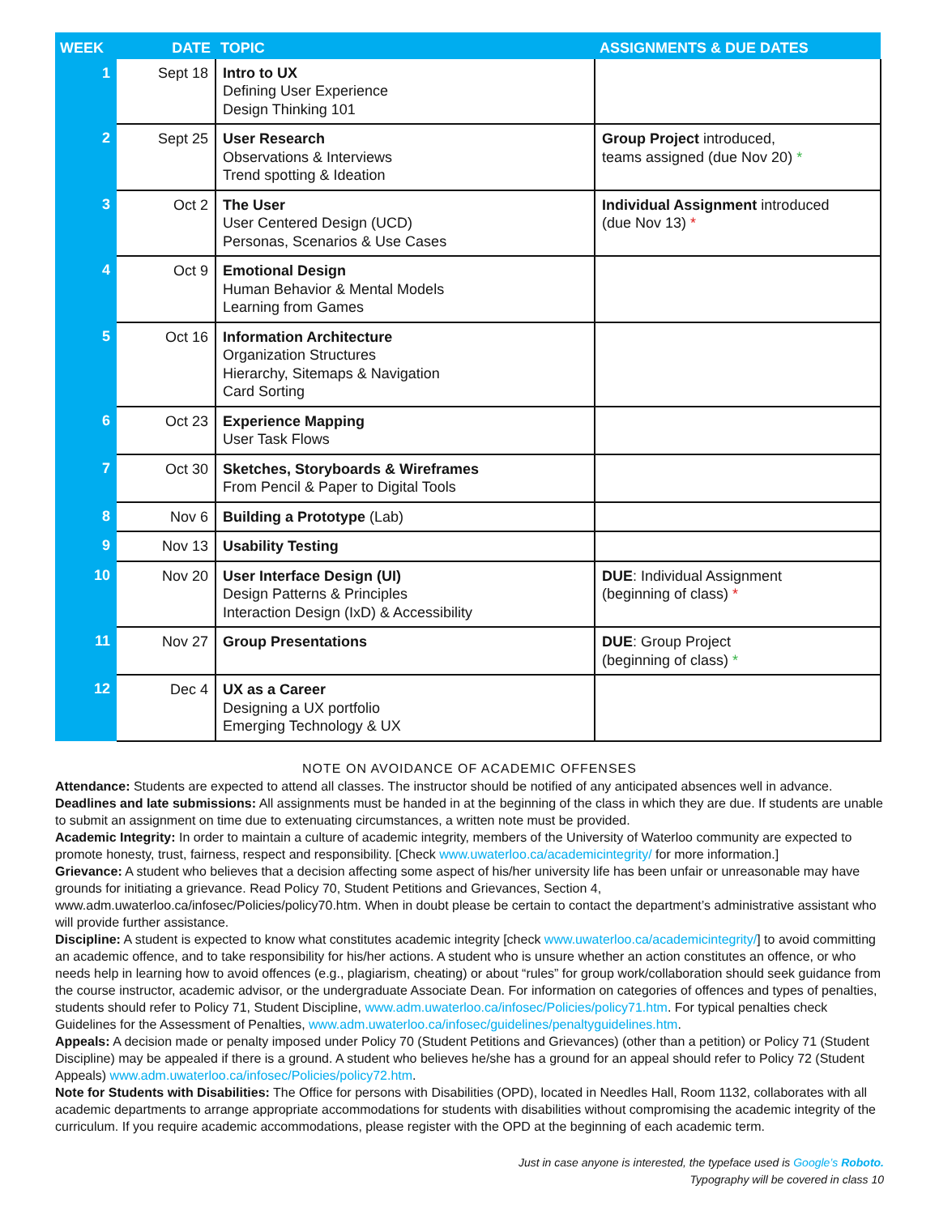| WEEK | DATE | TOPIC | ASSIGNMENTS & DUE DATES |
| --- | --- | --- | --- |
| 1 | Sept 18 | Intro to UX Defining User Experience Design Thinking 101 | |
| 2 | Sept 25 | User Research Observations & Interviews Trend spotting & Ideation | Group Project introduced, teams assigned (due Nov 20) * |
| 3 | Oct 2 | The User User Centered Design (UCD) Personas, Scenarios & Use Cases | Individual Assignment introduced (due Nov 13) * |
| 4 | Oct 9 | Emotional Design Human Behavior & Mental Models Learning from Games | |
| 5 | Oct 16 | Information Architecture Organization Structures Hierarchy, Sitemaps & Navigation Card Sorting | |
| 6 | Oct 23 | Experience Mapping User Task Flows | |
| 7 | Oct 30 | Sketches, Storyboards & Wireframes From Pencil & Paper to Digital Tools | |
| 8 | Nov 6 | Building a Prototype (Lab) | |
| 9 | Nov 13 | Usability Testing | |
| 10 | Nov 20 | User Interface Design (UI) Design Patterns & Principles Interaction Design (IxD) & Accessibility | DUE : Individual Assignment (beginning of class) * |
| 11 | Nov 27 | Group Presentations | DUE : Group Project (beginning of class) * |
| 12 | Dec 4 | UX as a Career Designing a UX portfolio Emerging Technology & UX | |
NOTE ON AVOIDANCE OF ACADEMIC OFFENSES
Attendance: Students are expected to attend all classes. The instructor should be notified of any anticipated absences well in advance.
Deadlines and late submissions: All assignments must be handed in at the beginning of the class in which they are due. If students are unable to submit an assignment on time due to extenuating circumstances, a written note must be provided.
Academic Integrity: In order to maintain a culture of academic integrity, members of the University of Waterloo community are expected to promote honesty, trust, fairness, respect and responsibility. [Check www.uwaterloo.ca/academicintegrity/ for more information.]
Grievance: A student who believes that a decision affecting some aspect of his/her university life has been unfair or unreasonable may have grounds for initiating a grievance. Read Policy 70, Student Petitions and Grievances, Section 4, www.adm.uwaterloo.ca/infosec/Policies/policy70.htm. When in doubt please be certain to contact the department’s administrative assistant who will provide further assistance.
Discipline: A student is expected to know what constitutes academic integrity [check www.uwaterloo.ca/academicintegrity/] to avoid committing an academic offence, and to take responsibility for his/her actions. A student who is unsure whether an action constitutes an offence, or who needs help in learning how to avoid offences (e.g., plagiarism, cheating) or about “rules” for group work/collaboration should seek guidance from the course instructor, academic advisor, or the undergraduate Associate Dean. For information on categories of offences and types of penalties, students should refer to Policy 71, Student Discipline, www.adm.uwaterloo.ca/infosec/Policies/policy71.htm. For typical penalties check Guidelines for the Assessment of Penalties, www.adm.uwaterloo.ca/infosec/guidelines/penaltyguidelines.htm.
Appeals: A decision made or penalty imposed under Policy 70 (Student Petitions and Grievances) (other than a petition) or Policy 71 (Student Discipline) may be appealed if there is a ground. A student who believes he/she has a ground for an appeal should refer to Policy 72 (Student Appeals) www.adm.uwaterloo.ca/infosec/Policies/policy72.htm.
Note for Students with Disabilities: The Office for persons with Disabilities (OPD), located in Needles Hall, Room 1132, collaborates with all academic departments to arrange appropriate accommodations for students with disabilities without compromising the academic integrity of the curriculum. If you require academic accommodations, please register with the OPD at the beginning of each academic term.
Just in case anyone is interested, the typeface used is Google’s Roboto.
Typography will be covered in class 10